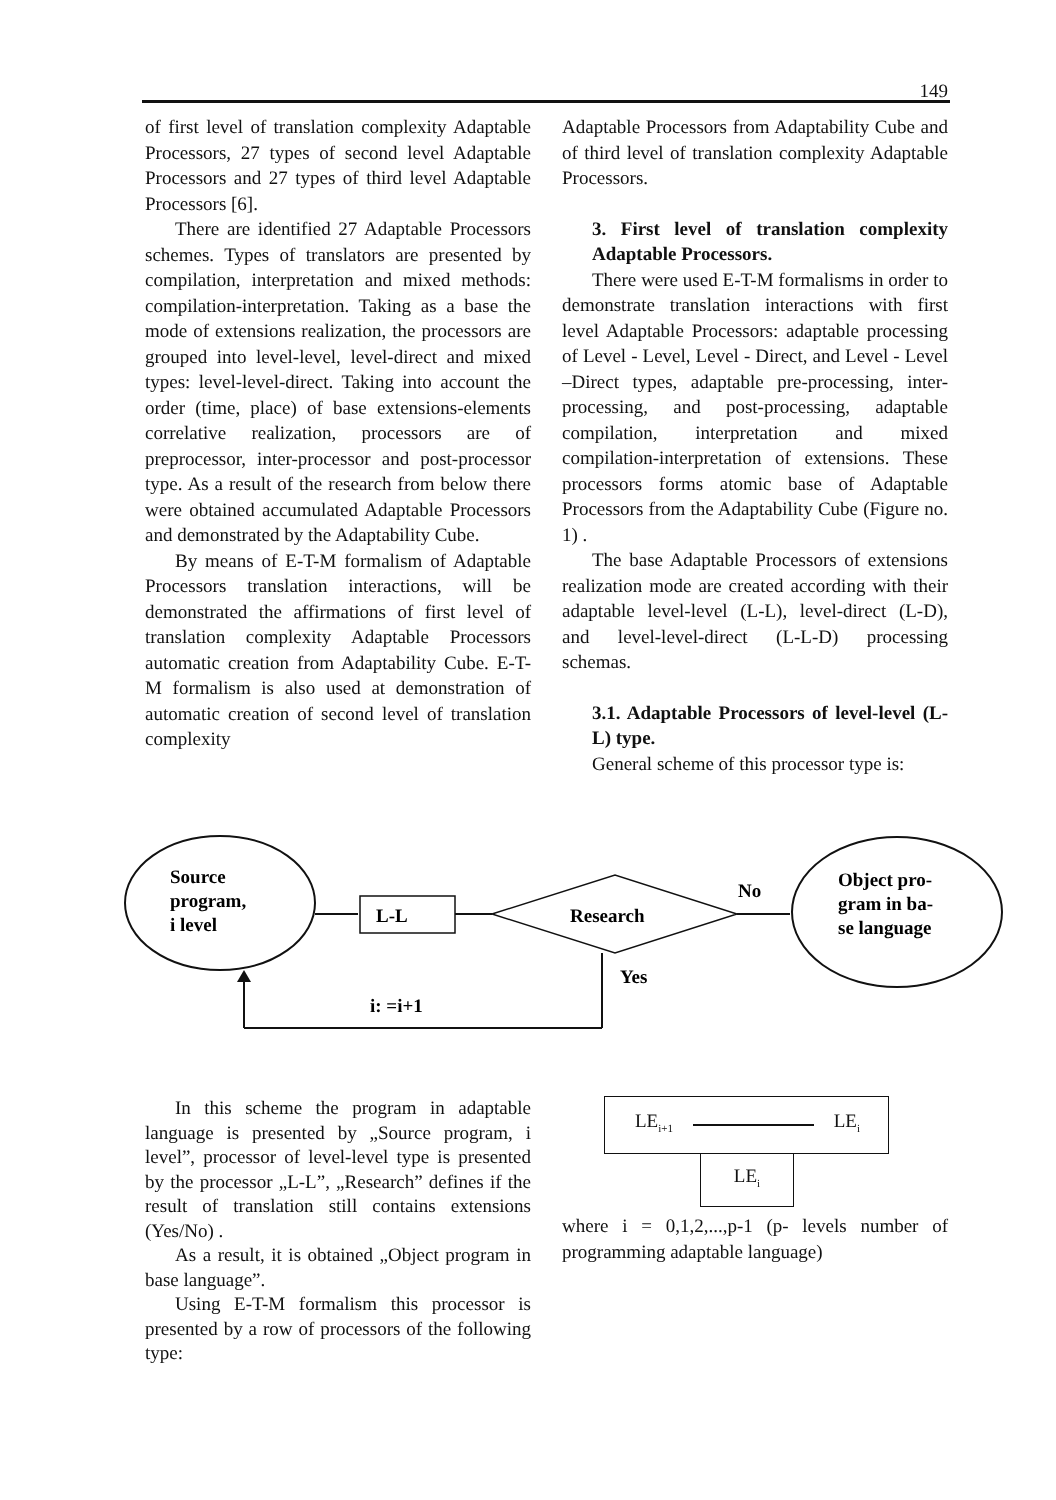149
of first level of translation complexity Adaptable Processors, 27 types of second level Adaptable Processors and 27 types of third level Adaptable Processors [6].
There are identified 27 Adaptable Processors schemes. Types of translators are presented by compilation, interpretation and mixed methods: compilation-interpretation. Taking as a base the mode of extensions realization, the processors are grouped into level-level, level-direct and mixed types: level-level-direct. Taking into account the order (time, place) of base extensions-elements correlative realization, processors are of preprocessor, inter-processor and post-processor type. As a result of the research from below there were obtained accumulated Adaptable Processors and demonstrated by the Adaptability Cube.
By means of E-T-M formalism of Adaptable Processors translation interactions, will be demonstrated the affirmations of first level of translation complexity Adaptable Processors automatic creation from Adaptability Cube. E-T-M formalism is also used at demonstration of automatic creation of second level of translation complexity
Adaptable Processors from Adaptability Cube and of third level of translation complexity Adaptable Processors.
3. First level of translation complexity Adaptable Processors.
There were used E-T-M formalisms in order to demonstrate translation interactions with first level Adaptable Processors: adaptable processing of Level - Level, Level - Direct, and Level - Level –Direct types, adaptable pre-processing, inter-processing, and post-processing, adaptable compilation, interpretation and mixed compilation-interpretation of extensions. These processors forms atomic base of Adaptable Processors from the Adaptability Cube (Figure no. 1) .
The base Adaptable Processors of extensions realization mode are created according with their adaptable level-level (L-L), level-direct (L-D), and level-level-direct (L-L-D) processing schemas.
3.1. Adaptable Processors of level-level (L-L) type.
General scheme of this processor type is:
Source
program,
i level
L-L
Research
No
Object pro-
gram in ba-
se language
Yes
i: =i+1
In this scheme the program in adaptable language is presented by „Source program, i level”, processor of level-level type is presented by the processor „L-L”, „Research” defines if the result of translation still contains extensions (Yes/No) .
As a result, it is obtained „Object program in base language”.
Using E-T-M formalism this processor is presented by a row of processors of the following type:
LE<sub>i+1</sub> LE<sub>i</sub>
LE<sub>i</sub>
where i = 0,1,2,...,p-1 (p- levels number of programming adaptable language)